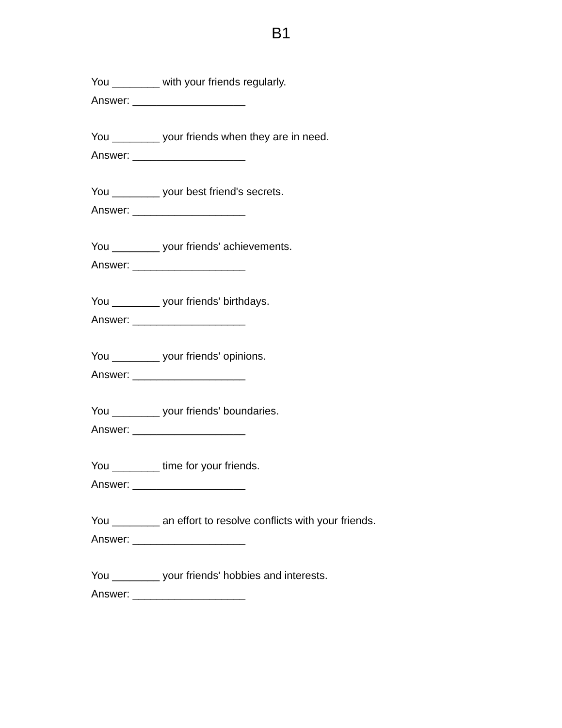B1
You ________ with your friends regularly.
Answer: ___________________
You ________ your friends when they are in need.
Answer: ___________________
You ________ your best friend's secrets.
Answer: ___________________
You ________ your friends' achievements.
Answer: ___________________
You ________ your friends' birthdays.
Answer: ___________________
You ________ your friends' opinions.
Answer: ___________________
You ________ your friends' boundaries.
Answer: ___________________
You ________ time for your friends.
Answer: ___________________
You ________ an effort to resolve conflicts with your friends.
Answer: ___________________
You ________ your friends' hobbies and interests.
Answer: ___________________